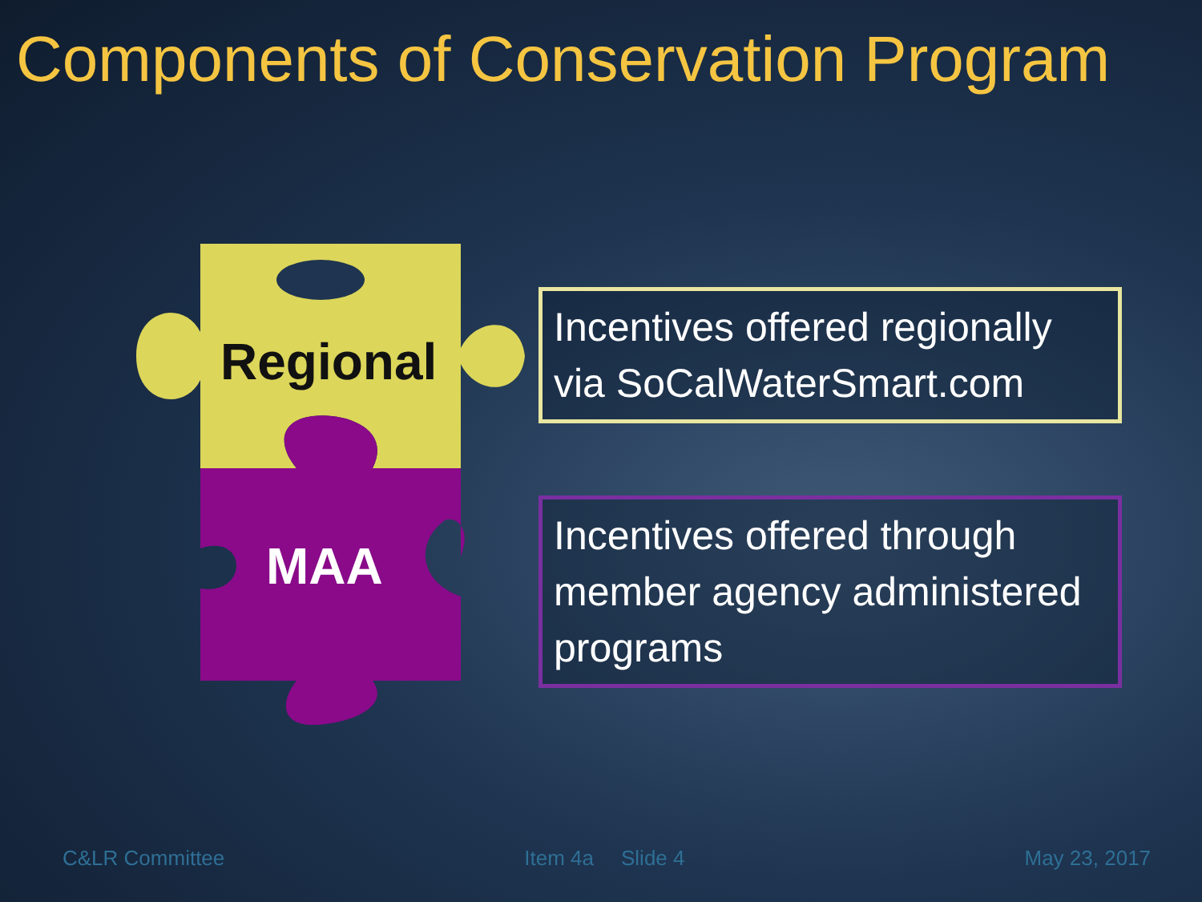Components of Conservation Program
Regional
MAA
Incentives offered regionally via SoCalWaterSmart.com
Incentives offered through member agency administered programs
C&LR Committee Item 4a Slide 4 May 23, 2017